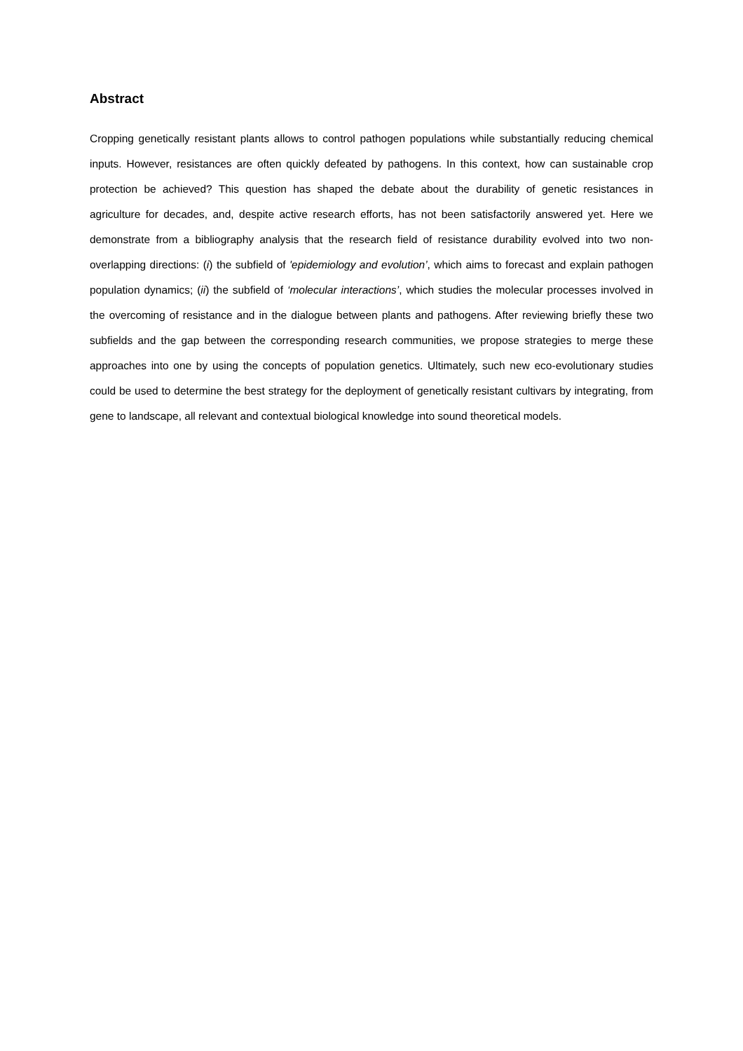Abstract
Cropping genetically resistant plants allows to control pathogen populations while substantially reducing chemical inputs. However, resistances are often quickly defeated by pathogens. In this context, how can sustainable crop protection be achieved? This question has shaped the debate about the durability of genetic resistances in agriculture for decades, and, despite active research efforts, has not been satisfactorily answered yet. Here we demonstrate from a bibliography analysis that the research field of resistance durability evolved into two non-overlapping directions: (i) the subfield of 'epidemiology and evolution’, which aims to forecast and explain pathogen population dynamics; (ii) the subfield of ‘molecular interactions’, which studies the molecular processes involved in the overcoming of resistance and in the dialogue between plants and pathogens. After reviewing briefly these two subfields and the gap between the corresponding research communities, we propose strategies to merge these approaches into one by using the concepts of population genetics. Ultimately, such new eco-evolutionary studies could be used to determine the best strategy for the deployment of genetically resistant cultivars by integrating, from gene to landscape, all relevant and contextual biological knowledge into sound theoretical models.